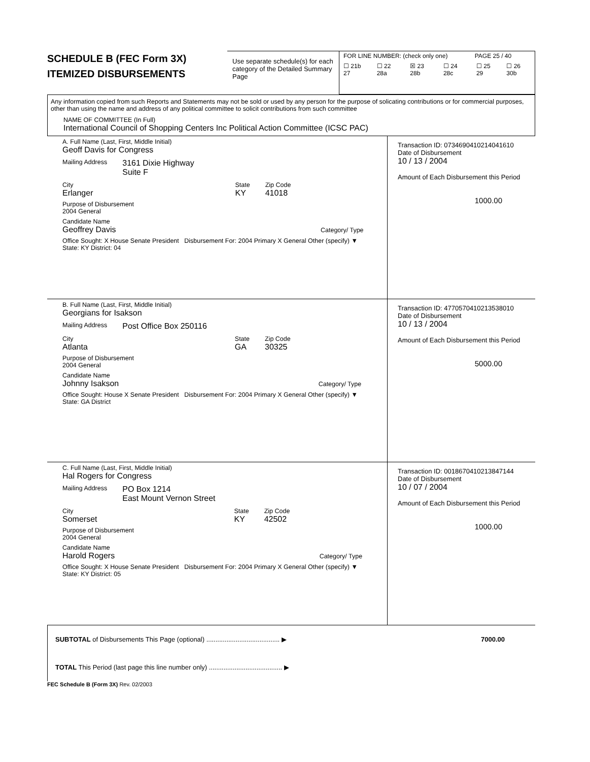SCHEDULE B (FEC Form 3X)
ITEMIZED DISBURSEMENTS
Use separate schedule(s) for each category of the Detailed Summary Page
FOR LINE NUMBER: (check only one) PAGE 25 / 40
☐ 21b 27 ☐ 22 28a ☒ 23 28b ☐ 24 28c ☐ 25 29 ☐ 26 30b
Any information copied from such Reports and Statements may not be sold or used by any person for the purpose of solicating contributions or for commercial purposes, other than using the name and address of any political committee to solicit contributions from such committee
NAME OF COMMITTEE (In Full)
International Council of Shopping Centers Inc Political Action Committee (ICSC PAC)
A. Full Name (Last, First, Middle Initial)
Geoff Davis for Congress
Mailing Address 3161 Dixie Highway
Suite F
City
Erlanger
State
KY
Zip Code
41018
Purpose of Disbursement
2004 General
Candidate Name
Geoffrey Davis Category/ Type
Office Sought: X House Senate President Disbursement For: 2004 Primary X General Other (specify) ▼
State: KY District: 04
Transaction ID: 0734690410214041610
Date of Disbursement
10 / 13 / 2004
Amount of Each Disbursement this Period
1000.00
B. Full Name (Last, First, Middle Initial)
Georgians for Isakson
Mailing Address Post Office Box 250116
City
Atlanta
State
GA
Zip Code
30325
Purpose of Disbursement
2004 General
Candidate Name
Johnny Isakson Category/ Type
Office Sought: House X Senate President Disbursement For: 2004 Primary X General Other (specify) ▼
State: GA District
Transaction ID: 4770570410213538010
Date of Disbursement
10 / 13 / 2004
Amount of Each Disbursement this Period
5000.00
C. Full Name (Last, First, Middle Initial)
Hal Rogers for Congress
Mailing Address PO Box 1214
East Mount Vernon Street
City
Somerset
State
KY
Zip Code
42502
Purpose of Disbursement
2004 General
Candidate Name
Harold Rogers Category/ Type
Office Sought: X House Senate President Disbursement For: 2004 Primary X General Other (specify) ▼
State: KY District: 05
Transaction ID: 0018670410213847144
Date of Disbursement
10 / 07 / 2004
Amount of Each Disbursement this Period
1000.00
SUBTOTAL of Disbursements This Page (optional) ........................................ ▶ 7000.00
TOTAL This Period (last page this line number only) ........................................ ▶
FEC Schedule B (Form 3X) Rev. 02/2003